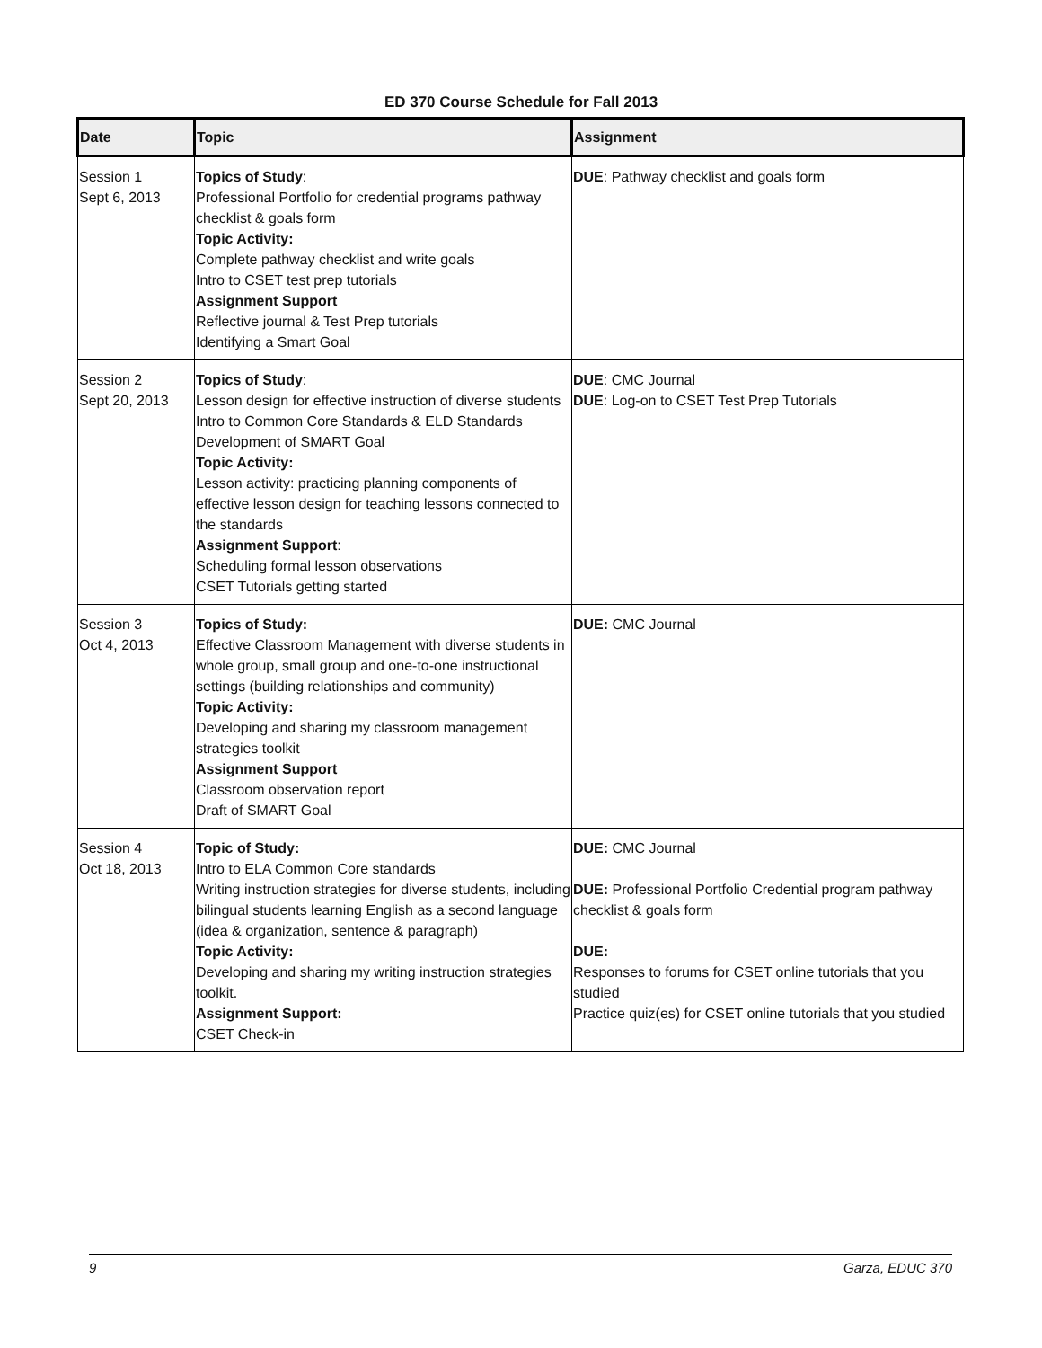ED 370 Course Schedule for Fall 2013
| Date | Topic | Assignment |
| --- | --- | --- |
| Session 1 Sept 6, 2013 | Topics of Study : Professional Portfolio for credential programs pathway checklist & goals form Topic Activity: Complete pathway checklist and write goals Intro to CSET test prep tutorials Assignment Support Reflective journal & Test Prep tutorials Identifying a Smart Goal | DUE : Pathway checklist and goals form |
| Session 2 Sept 20, 2013 | Topics of Study : Lesson design for effective instruction of diverse students Intro to Common Core Standards & ELD Standards Development of SMART Goal Topic Activity: Lesson activity: practicing planning components of effective lesson design for teaching lessons connected to the standards Assignment Support : Scheduling formal lesson observations CSET Tutorials getting started | DUE : CMC Journal DUE : Log-on to CSET Test Prep Tutorials |
| Session 3 Oct 4, 2013 | Topics of Study: Effective Classroom Management with diverse students in whole group, small group and one-to-one instructional settings (building relationships and community) Topic Activity: Developing and sharing my classroom management strategies toolkit Assignment Support Classroom observation report Draft of SMART Goal | DUE: CMC Journal |
| Session 4 Oct 18, 2013 | Topic of Study: Intro to ELA Common Core standards Writing instruction strategies for diverse students, including bilingual students learning English as a second language (idea & organization, sentence & paragraph) Topic Activity: Developing and sharing my writing instruction strategies toolkit. Assignment Support: CSET Check-in | DUE: CMC Journal DUE: Professional Portfolio Credential program pathway checklist & goals form DUE: Responses to forums for CSET online tutorials that you studied Practice quiz(es) for CSET online tutorials that you studied |
9 Garza, EDUC 370